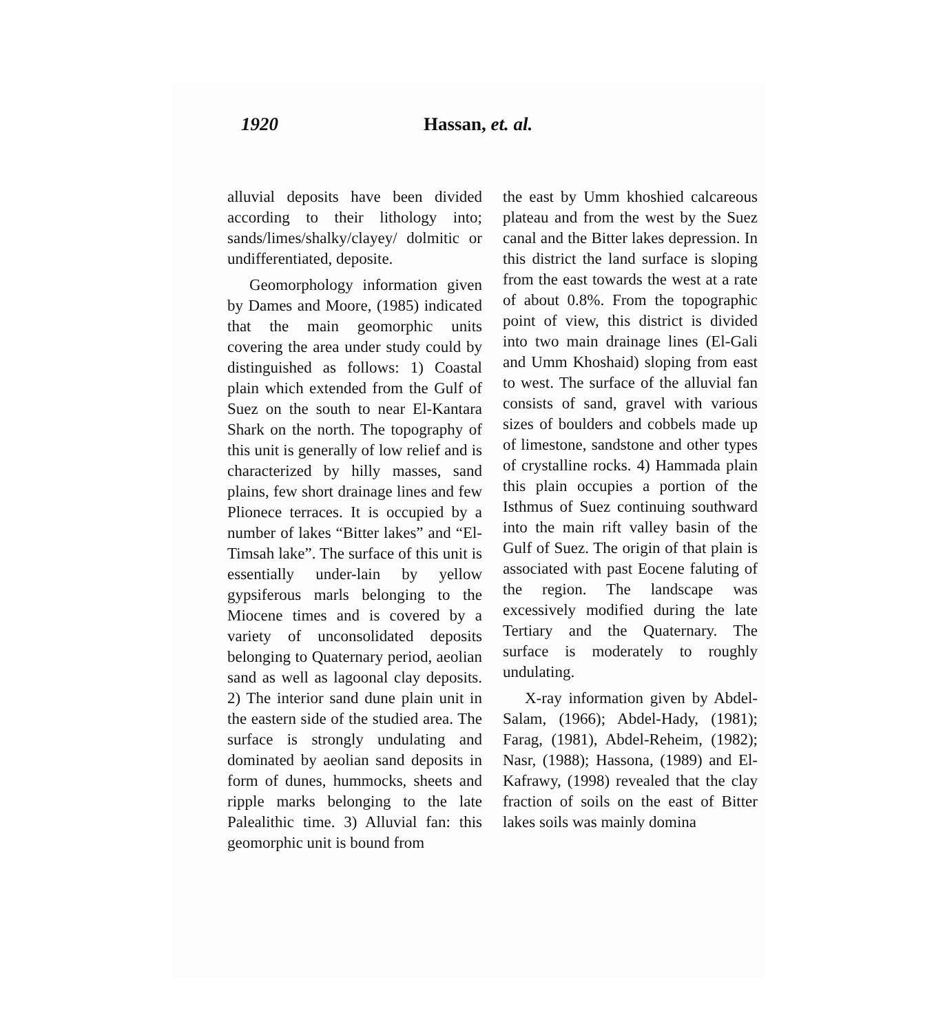1920 Hassan, et. al.
alluvial deposits have been divided according to their lithology into; sands/limes/shalky/clayey/ dolmitic or undifferentiated, deposite.
Geomorphology information given by Dames and Moore, (1985) indicated that the main geomorphic units covering the area under study could by distinguished as follows: 1) Coastal plain which extended from the Gulf of Suez on the south to near El-Kantara Shark on the north. The topography of this unit is generally of low relief and is characterized by hilly masses, sand plains, few short drainage lines and few Plionece terraces. It is occupied by a number of lakes “Bitter lakes” and “El-Timsah lake”. The surface of this unit is essentially under-lain by yellow gypsiferous marls belonging to the Miocene times and is covered by a variety of unconsolidated deposits belonging to Quaternary period, aeolian sand as well as lagoonal clay deposits. 2) The interior sand dune plain unit in the eastern side of the studied area. The surface is strongly undulating and dominated by aeolian sand deposits in form of dunes, hummocks, sheets and ripple marks belonging to the late Palealithic time. 3) Alluvial fan: this geomorphic unit is bound from
the east by Umm khoshied calcareous plateau and from the west by the Suez canal and the Bitter lakes depression. In this district the land surface is sloping from the east towards the west at a rate of about 0.8%. From the topographic point of view, this district is divided into two main drainage lines (El-Gali and Umm Khoshaid) sloping from east to west. The surface of the alluvial fan consists of sand, gravel with various sizes of boulders and cobbels made up of limestone, sandstone and other types of crystalline rocks. 4) Hammada plain this plain occupies a portion of the Isthmus of Suez continuing southward into the main rift valley basin of the Gulf of Suez. The origin of that plain is associated with past Eocene faluting of the region. The landscape was excessively modified during the late Tertiary and the Quaternary. The surface is moderately to roughly undulating.
X-ray information given by Abdel-Salam, (1966); Abdel-Hady, (1981); Farag, (1981), Abdel-Reheim, (1982); Nasr, (1988); Hassona, (1989) and El-Kafrawy, (1998) revealed that the clay fraction of soils on the east of Bitter lakes soils was mainly domina